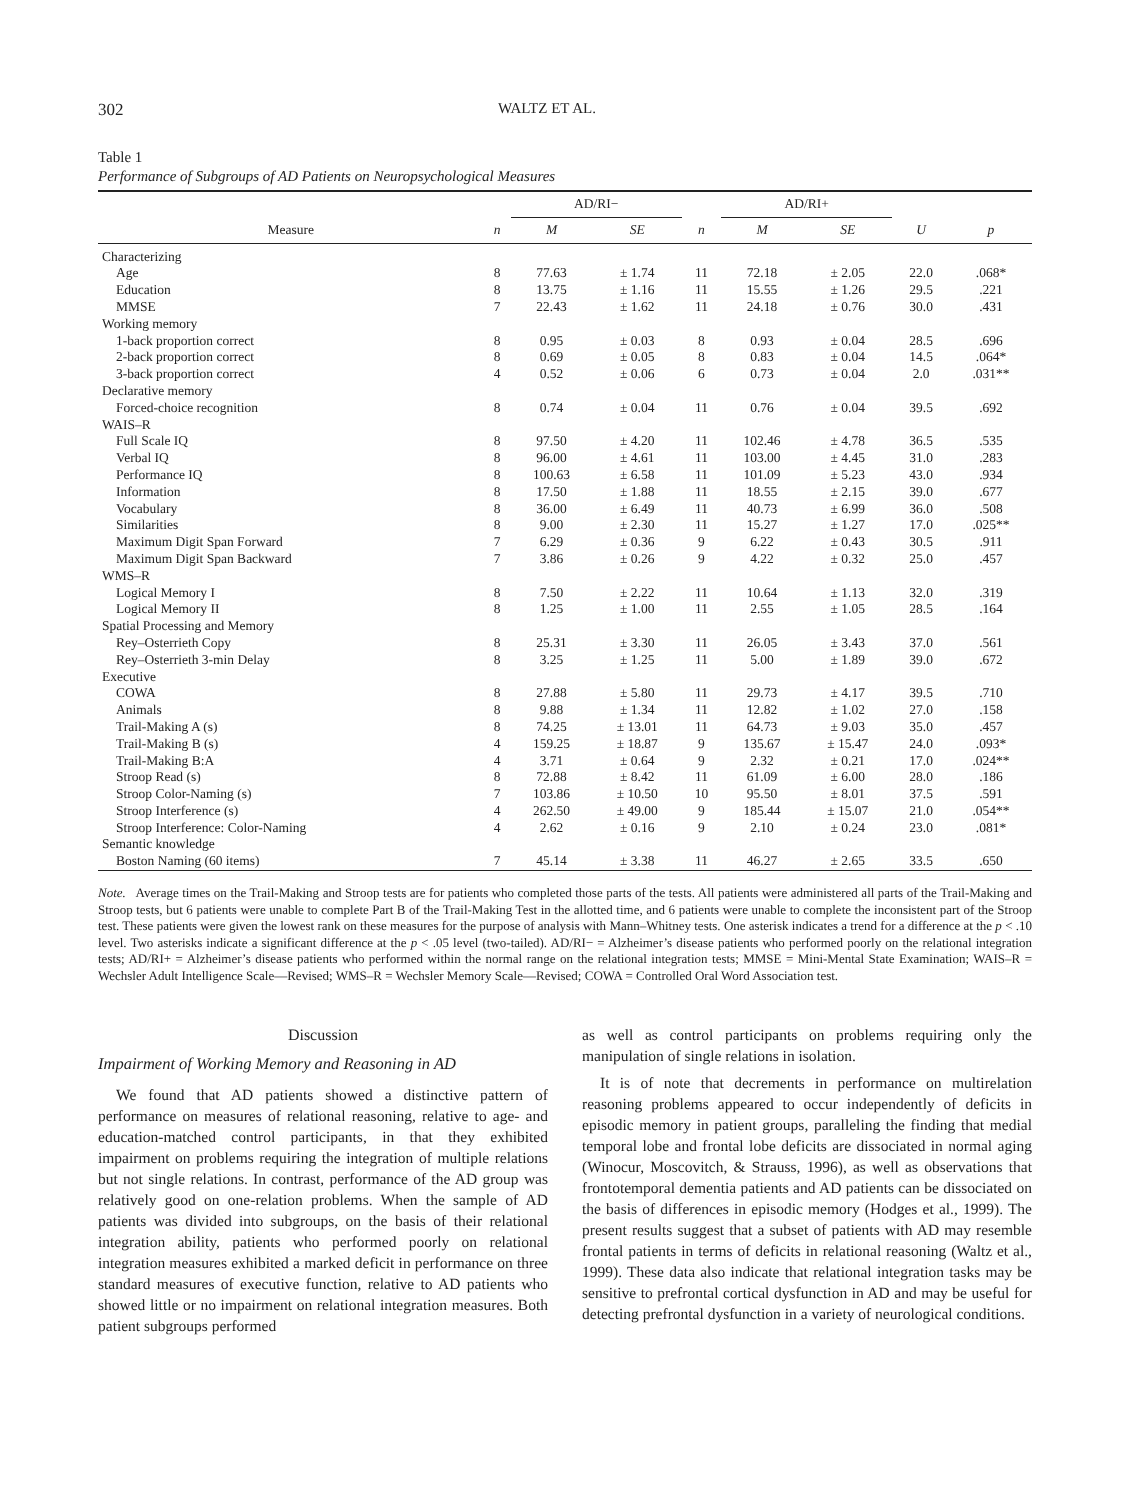302 WALTZ ET AL.
Table 1
Performance of Subgroups of AD Patients on Neuropsychological Measures
| | | AD/RI− | | | AD/RI+ | | | |
| --- | --- | --- | --- | --- | --- | --- | --- | --- |
| Measure | n | M | SE | n | M | SE | U | p |
| Characterizing | | | | | | | | |
| Age | 8 | 77.63 | ± 1.74 | 11 | 72.18 | ± 2.05 | 22.0 | .068* |
| Education | 8 | 13.75 | ± 1.16 | 11 | 15.55 | ± 1.26 | 29.5 | .221 |
| MMSE | 7 | 22.43 | ± 1.62 | 11 | 24.18 | ± 0.76 | 30.0 | .431 |
| Working memory | | | | | | | | |
| 1-back proportion correct | 8 | 0.95 | ± 0.03 | 8 | 0.93 | ± 0.04 | 28.5 | .696 |
| 2-back proportion correct | 8 | 0.69 | ± 0.05 | 8 | 0.83 | ± 0.04 | 14.5 | .064* |
| 3-back proportion correct | 4 | 0.52 | ± 0.06 | 6 | 0.73 | ± 0.04 | 2.0 | .031** |
| Declarative memory | | | | | | | | |
| Forced-choice recognition | 8 | 0.74 | ± 0.04 | 11 | 0.76 | ± 0.04 | 39.5 | .692 |
| WAIS–R | | | | | | | | |
| Full Scale IQ | 8 | 97.50 | ± 4.20 | 11 | 102.46 | ± 4.78 | 36.5 | .535 |
| Verbal IQ | 8 | 96.00 | ± 4.61 | 11 | 103.00 | ± 4.45 | 31.0 | .283 |
| Performance IQ | 8 | 100.63 | ± 6.58 | 11 | 101.09 | ± 5.23 | 43.0 | .934 |
| Information | 8 | 17.50 | ± 1.88 | 11 | 18.55 | ± 2.15 | 39.0 | .677 |
| Vocabulary | 8 | 36.00 | ± 6.49 | 11 | 40.73 | ± 6.99 | 36.0 | .508 |
| Similarities | 8 | 9.00 | ± 2.30 | 11 | 15.27 | ± 1.27 | 17.0 | .025** |
| Maximum Digit Span Forward | 7 | 6.29 | ± 0.36 | 9 | 6.22 | ± 0.43 | 30.5 | .911 |
| Maximum Digit Span Backward | 7 | 3.86 | ± 0.26 | 9 | 4.22 | ± 0.32 | 25.0 | .457 |
| WMS–R | | | | | | | | |
| Logical Memory I | 8 | 7.50 | ± 2.22 | 11 | 10.64 | ± 1.13 | 32.0 | .319 |
| Logical Memory II | 8 | 1.25 | ± 1.00 | 11 | 2.55 | ± 1.05 | 28.5 | .164 |
| Spatial Processing and Memory | | | | | | | | |
| Rey–Osterrieth Copy | 8 | 25.31 | ± 3.30 | 11 | 26.05 | ± 3.43 | 37.0 | .561 |
| Rey–Osterrieth 3-min Delay | 8 | 3.25 | ± 1.25 | 11 | 5.00 | ± 1.89 | 39.0 | .672 |
| Executive | | | | | | | | |
| COWA | 8 | 27.88 | ± 5.80 | 11 | 29.73 | ± 4.17 | 39.5 | .710 |
| Animals | 8 | 9.88 | ± 1.34 | 11 | 12.82 | ± 1.02 | 27.0 | .158 |
| Trail-Making A (s) | 8 | 74.25 | ± 13.01 | 11 | 64.73 | ± 9.03 | 35.0 | .457 |
| Trail-Making B (s) | 4 | 159.25 | ± 18.87 | 9 | 135.67 | ± 15.47 | 24.0 | .093* |
| Trail-Making B:A | 4 | 3.71 | ± 0.64 | 9 | 2.32 | ± 0.21 | 17.0 | .024** |
| Stroop Read (s) | 8 | 72.88 | ± 8.42 | 11 | 61.09 | ± 6.00 | 28.0 | .186 |
| Stroop Color-Naming (s) | 7 | 103.86 | ± 10.50 | 10 | 95.50 | ± 8.01 | 37.5 | .591 |
| Stroop Interference (s) | 4 | 262.50 | ± 49.00 | 9 | 185.44 | ± 15.07 | 21.0 | .054** |
| Stroop Interference: Color-Naming | 4 | 2.62 | ± 0.16 | 9 | 2.10 | ± 0.24 | 23.0 | .081* |
| Semantic knowledge | | | | | | | | |
| Boston Naming (60 items) | 7 | 45.14 | ± 3.38 | 11 | 46.27 | ± 2.65 | 33.5 | .650 |
Note. Average times on the Trail-Making and Stroop tests are for patients who completed those parts of the tests. All patients were administered all parts of the Trail-Making and Stroop tests, but 6 patients were unable to complete Part B of the Trail-Making Test in the allotted time, and 6 patients were unable to complete the inconsistent part of the Stroop test. These patients were given the lowest rank on these measures for the purpose of analysis with Mann–Whitney tests. One asterisk indicates a trend for a difference at the p < .10 level. Two asterisks indicate a significant difference at the p < .05 level (two-tailed). AD/RI− = Alzheimer’s disease patients who performed poorly on the relational integration tests; AD/RI+ = Alzheimer’s disease patients who performed within the normal range on the relational integration tests; MMSE = Mini-Mental State Examination; WAIS–R = Wechsler Adult Intelligence Scale—Revised; WMS–R = Wechsler Memory Scale—Revised; COWA = Controlled Oral Word Association test.
Discussion
Impairment of Working Memory and Reasoning in AD
We found that AD patients showed a distinctive pattern of performance on measures of relational reasoning, relative to age- and education-matched control participants, in that they exhibited impairment on problems requiring the integration of multiple relations but not single relations. In contrast, performance of the AD group was relatively good on one-relation problems. When the sample of AD patients was divided into subgroups, on the basis of their relational integration ability, patients who performed poorly on relational integration measures exhibited a marked deficit in performance on three standard measures of executive function, relative to AD patients who showed little or no impairment on relational integration measures. Both patient subgroups performed
as well as control participants on problems requiring only the manipulation of single relations in isolation.
It is of note that decrements in performance on multirelation reasoning problems appeared to occur independently of deficits in episodic memory in patient groups, paralleling the finding that medial temporal lobe and frontal lobe deficits are dissociated in normal aging (Winocur, Moscovitch, & Strauss, 1996), as well as observations that frontotemporal dementia patients and AD patients can be dissociated on the basis of differences in episodic memory (Hodges et al., 1999). The present results suggest that a subset of patients with AD may resemble frontal patients in terms of deficits in relational reasoning (Waltz et al., 1999). These data also indicate that relational integration tasks may be sensitive to prefrontal cortical dysfunction in AD and may be useful for detecting prefrontal dysfunction in a variety of neurological conditions.